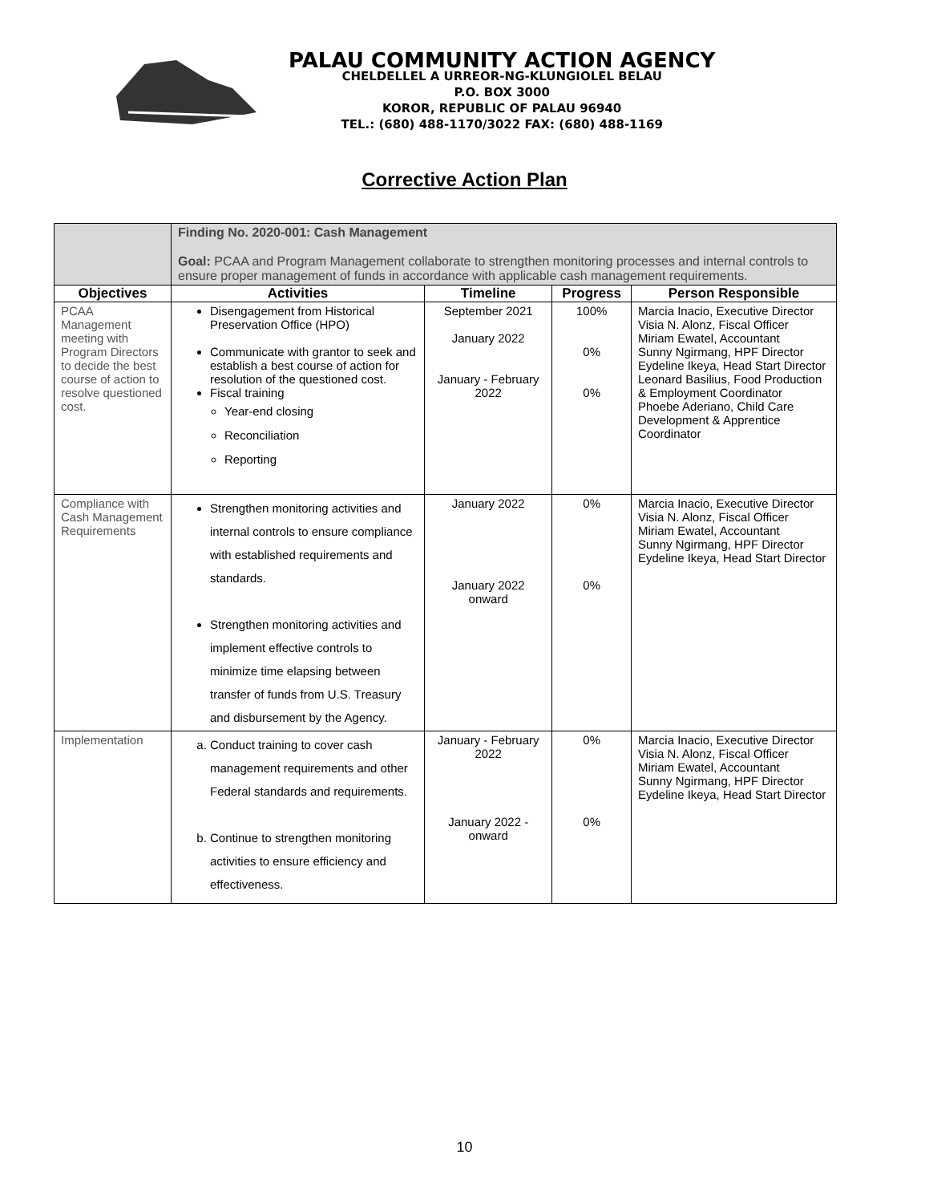PALAU COMMUNITY ACTION AGENCY
CHELDELLEL A URREOR-NG-KLUNGIOLEL BELAU
P.O. BOX 3000
KOROR, REPUBLIC OF PALAU 96940
TEL.: (680) 488-1170/3022 FAX: (680) 488-1169
Corrective Action Plan
| | Finding No. 2020-001: Cash Management Goal: PCAA and Program Management collaborate to strengthen monitoring processes and internal controls to ensure proper management of funds in accordance with applicable cash management requirements. | | | |
| Objectives | Activities | Timeline | Progress | Person Responsible |
| PCAA Management meeting with Program Directors to decide the best course of action to resolve questioned cost. | Disengagement from Historical Preservation Office (HPO) Communicate with grantor to seek and establish a best course of action for resolution of the questioned cost. Fiscal training Year-end closing Reconciliation Reporting | September 2021 January 2022 January - February 2022 | 100% 0% 0% | Marcia Inacio, Executive Director Visia N. Alonz, Fiscal Officer Miriam Ewatel, Accountant Sunny Ngirmang, HPF Director Eydeline Ikeya, Head Start Director Leonard Basilius, Food Production & Employment Coordinator Phoebe Aderiano, Child Care Development & Apprentice Coordinator |
| Compliance with Cash Management Requirements | Strengthen monitoring activities and internal controls to ensure compliance with established requirements and standards. Strengthen monitoring activities and implement effective controls to minimize time elapsing between transfer of funds from U.S. Treasury and disbursement by the Agency. | January 2022 January 2022 onward | 0% 0% | Marcia Inacio, Executive Director Visia N. Alonz, Fiscal Officer Miriam Ewatel, Accountant Sunny Ngirmang, HPF Director Eydeline Ikeya, Head Start Director |
| Implementation | a. Conduct training to cover cash management requirements and other Federal standards and requirements. b. Continue to strengthen monitoring activities to ensure efficiency and effectiveness. | January - February 2022 January 2022 - onward | 0% 0% | Marcia Inacio, Executive Director Visia N. Alonz, Fiscal Officer Miriam Ewatel, Accountant Sunny Ngirmang, HPF Director Eydeline Ikeya, Head Start Director |
10